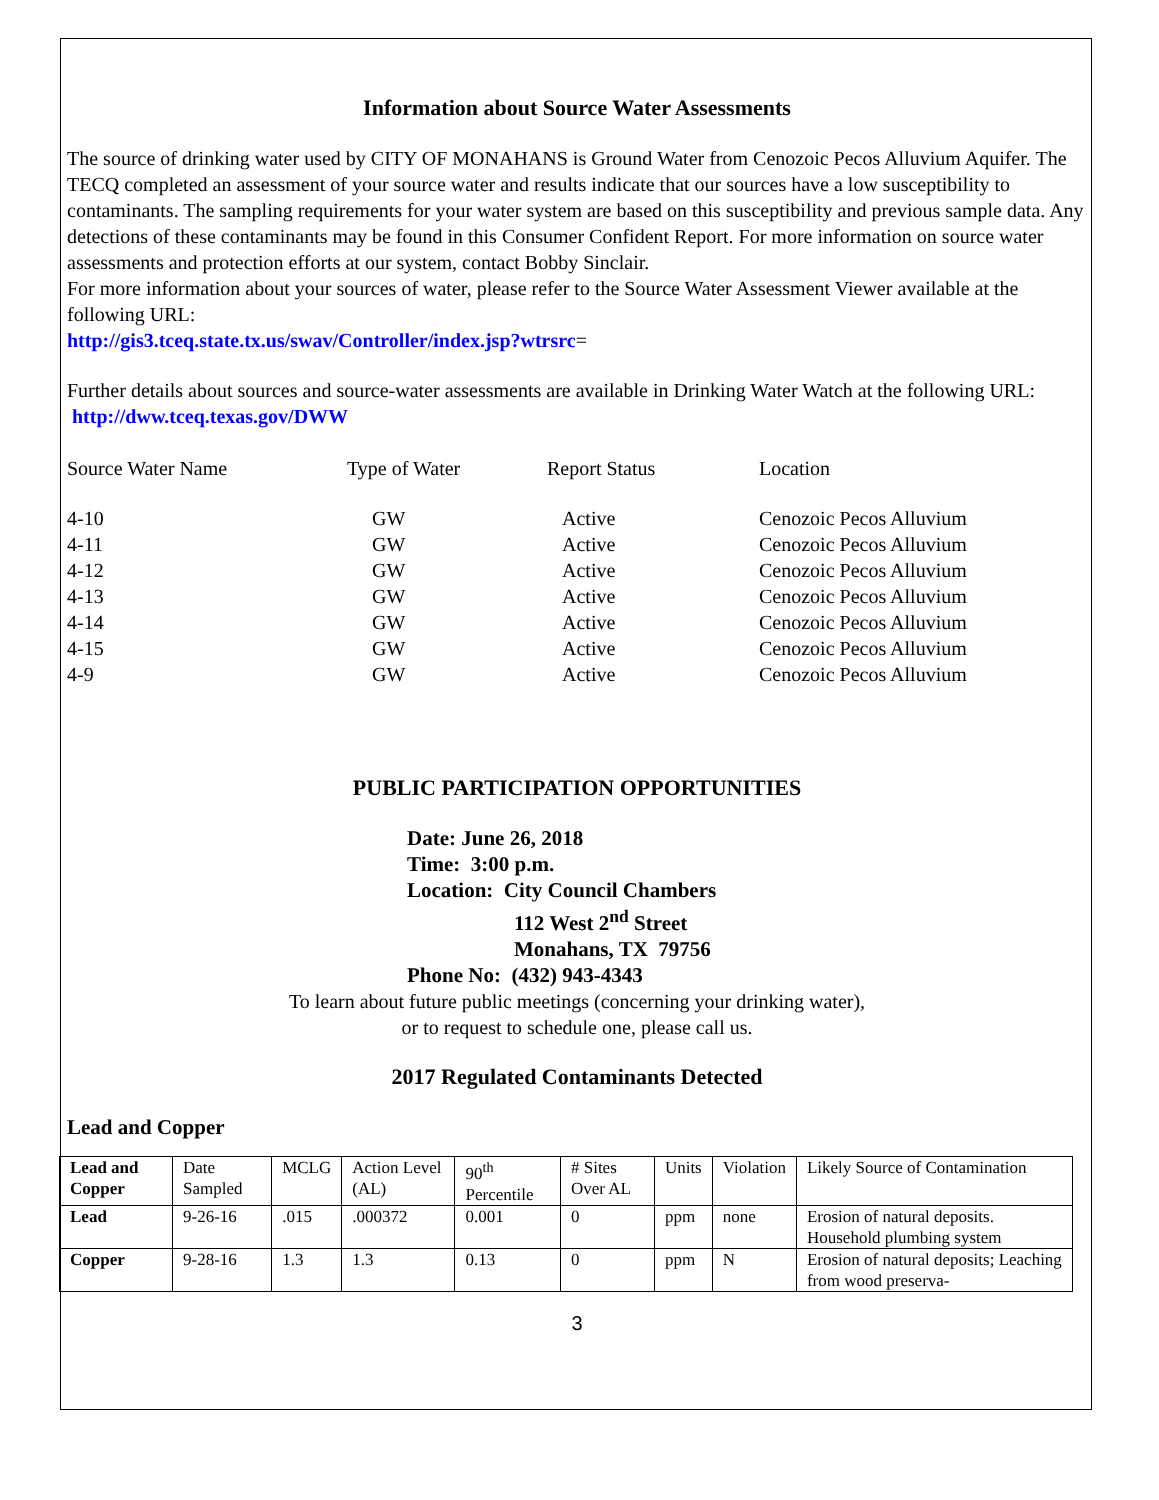Information about Source Water Assessments
The source of drinking water used by CITY OF MONAHANS is Ground Water from Cenozoic Pecos Alluvium Aquifer. The TECQ completed an assessment of your source water and results indicate that our sources have a low susceptibility to contaminants. The sampling requirements for your water system are based on this susceptibility and previous sample data. Any detections of these contaminants may be found in this Consumer Confident Report. For more information on source water assessments and protection efforts at our system, contact Bobby Sinclair.
For more information about your sources of water, please refer to the Source Water Assessment Viewer available at the following URL:
http://gis3.tceq.state.tx.us/swav/Controller/index.jsp?wtrsrc=
Further details about sources and source-water assessments are available in Drinking Water Watch at the following URL: http://dww.tceq.texas.gov/DWW
| Source Water Name | Type of Water | Report Status | Location |
| 4-10 | GW | Active | Cenozoic Pecos Alluvium |
| 4-11 | GW | Active | Cenozoic Pecos Alluvium |
| 4-12 | GW | Active | Cenozoic Pecos Alluvium |
| 4-13 | GW | Active | Cenozoic Pecos Alluvium |
| 4-14 | GW | Active | Cenozoic Pecos Alluvium |
| 4-15 | GW | Active | Cenozoic Pecos Alluvium |
| 4-9 | GW | Active | Cenozoic Pecos Alluvium |
PUBLIC PARTICIPATION OPPORTUNITIES
Date: June 26, 2018
Time: 3:00 p.m.
Location: City Council Chambers
112 West 2<sup>nd</sup> Street
Monahans, TX 79756
Phone No: (432) 943-4343
To learn about future public meetings (concerning your drinking water),
or to request to schedule one, please call us.
2017 Regulated Contaminants Detected
Lead and Copper
| Lead and Copper | Date Sampled | MCLG | Action Level (AL) | 90<sup>th</sup> Percentile | # Sites Over AL | Units | Violation | Likely Source of Contamination |
| --- | --- | --- | --- | --- | --- | --- | --- | --- |
| Lead | 9-26-16 | .015 | .000372 | 0.001 | 0 | ppm | none | Erosion of natural deposits. Household plumbing system |
| Copper | 9-28-16 | 1.3 | 1.3 | 0.13 | 0 | ppm | N | Erosion of natural deposits; Leaching from wood preserva- |
3